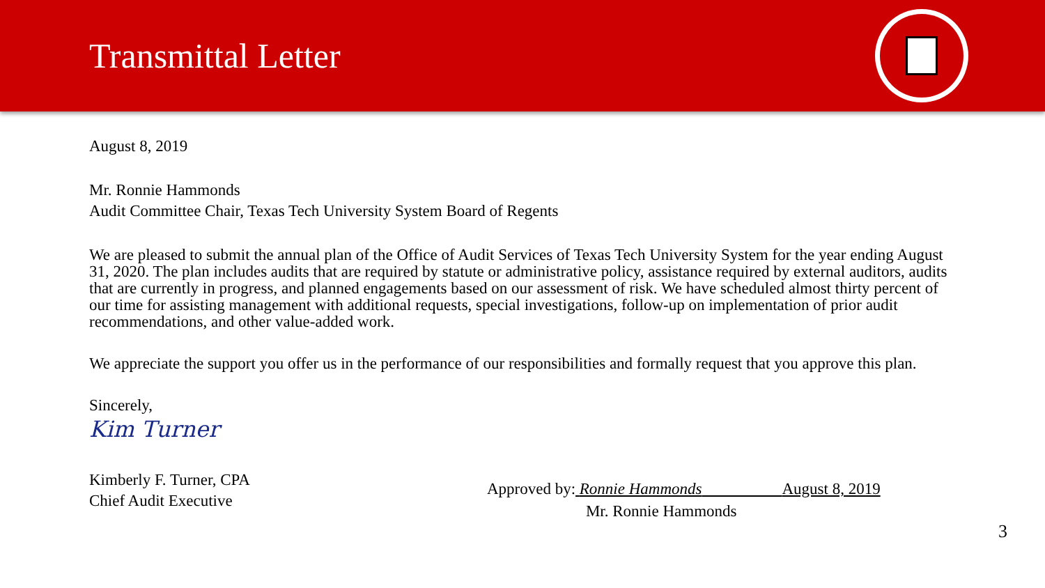Transmittal Letter
August 8, 2019
Mr. Ronnie Hammonds
Audit Committee Chair, Texas Tech University System Board of Regents
We are pleased to submit the annual plan of the Office of Audit Services of Texas Tech University System for the year ending August 31, 2020. The plan includes audits that are required by statute or administrative policy, assistance required by external auditors, audits that are currently in progress, and planned engagements based on our assessment of risk. We have scheduled almost thirty percent of our time for assisting management with additional requests, special investigations, follow-up on implementation of prior audit recommendations, and other value-added work.
We appreciate the support you offer us in the performance of our responsibilities and formally request that you approve this plan.
Sincerely,
Kim Turner
Kimberly F. Turner, CPA
Chief Audit Executive
Approved by: Ronnie Hammonds August 8, 2019
Mr. Ronnie Hammonds
3